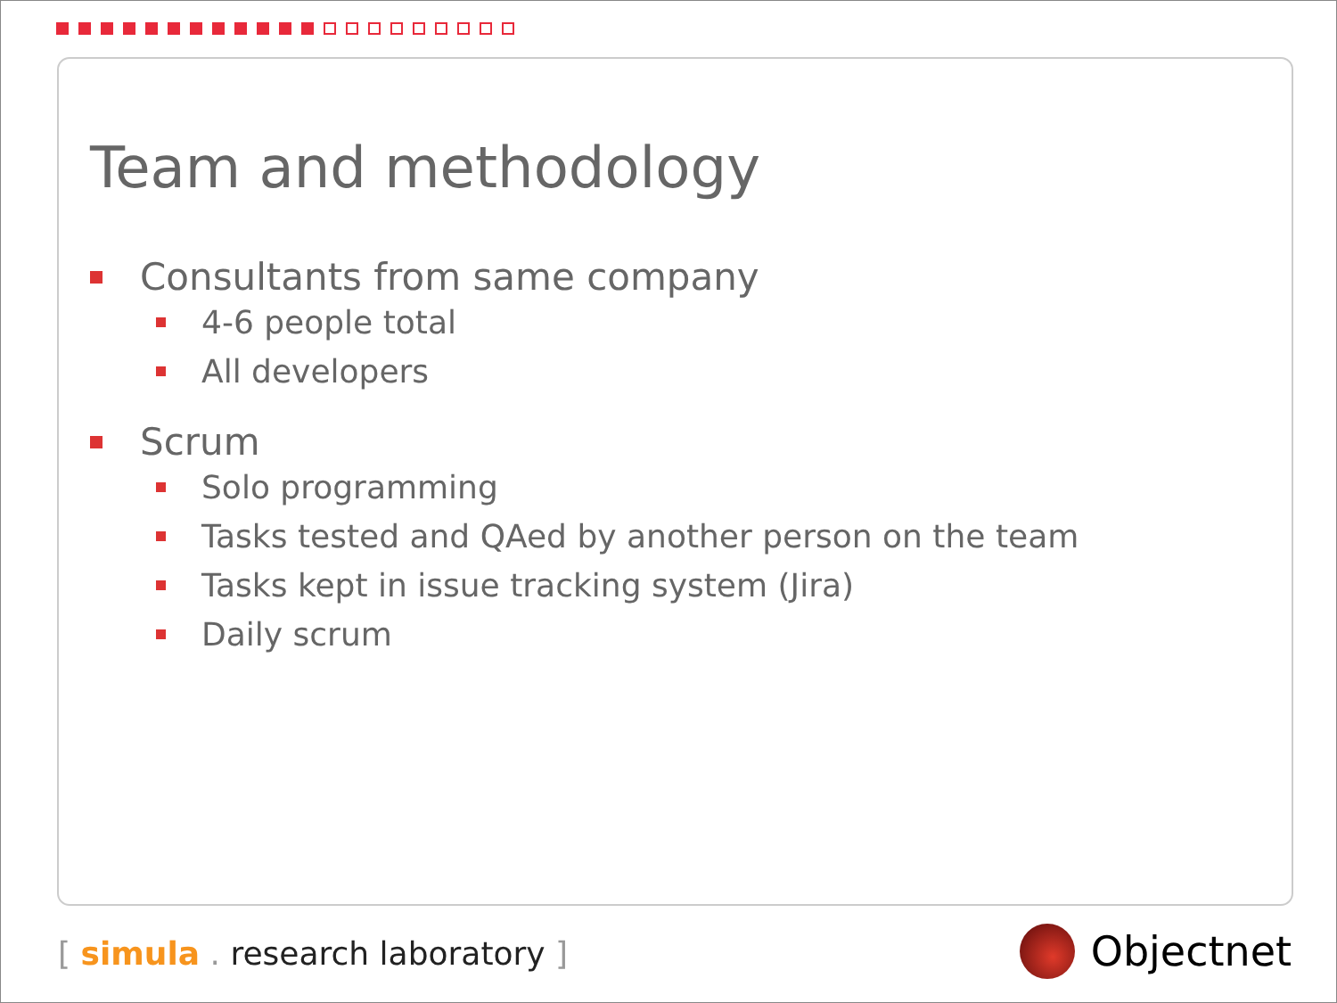Team and methodology
Consultants from same company
4-6 people total
All developers
Scrum
Solo programming
Tasks tested and QAed by another person on the team
Tasks kept in issue tracking system (Jira)
Daily scrum
[ simula . research laboratory ]
Objectnet